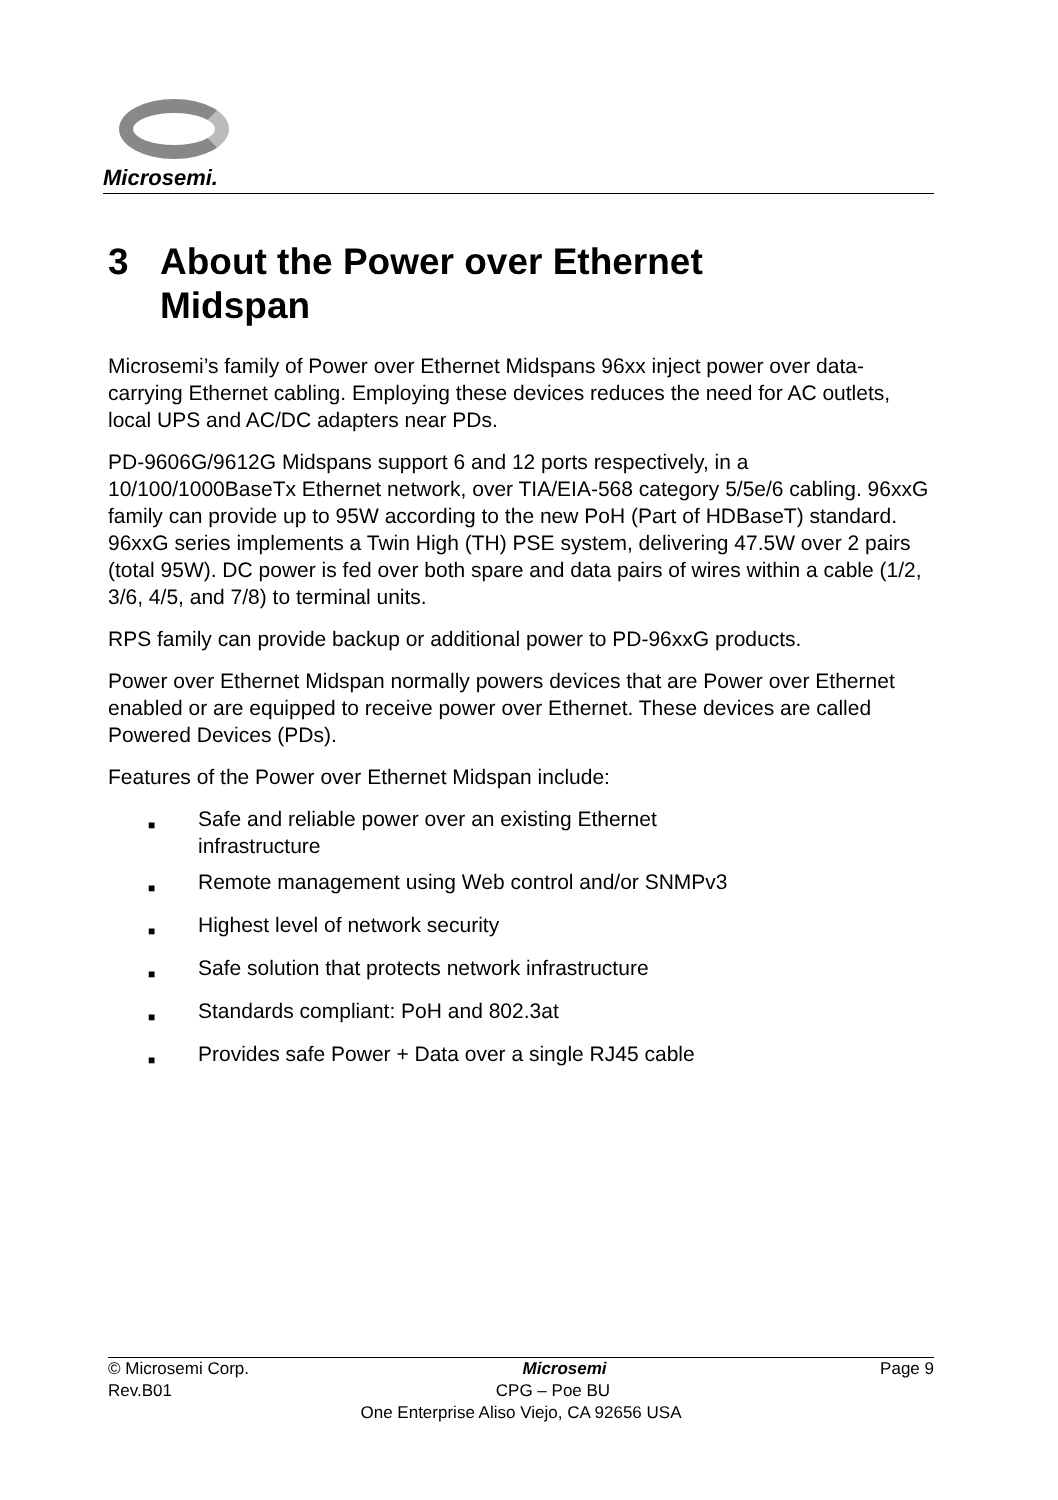Microsemi.
3 About the Power over Ethernet
Midspan
Microsemi’s family of Power over Ethernet Midspans 96xx inject power over data-carrying Ethernet cabling. Employing these devices reduces the need for AC outlets, local UPS and AC/DC adapters near PDs.
PD-9606G/9612G Midspans support 6 and 12 ports respectively, in a 10/100/1000BaseTx Ethernet network, over TIA/EIA-568 category 5/5e/6 cabling. 96xxG family can provide up to 95W according to the new PoH (Part of HDBaseT) standard. 96xxG series implements a Twin High (TH) PSE system, delivering 47.5W over 2 pairs (total 95W). DC power is fed over both spare and data pairs of wires within a cable (1/2, 3/6, 4/5, and 7/8) to terminal units.
RPS family can provide backup or additional power to PD-96xxG products.
Power over Ethernet Midspan normally powers devices that are Power over Ethernet enabled or are equipped to receive power over Ethernet. These devices are called Powered Devices (PDs).
Features of the Power over Ethernet Midspan include:
■ Safe and reliable power over an existing Ethernet
infrastructure
■ Remote management using Web control and/or SNMPv3
■ Highest level of network security
■ Safe solution that protects network infrastructure
■ Standards compliant: PoH and 802.3at
■ Provides safe Power + Data over a single RJ45 cable
© Microsemi Corp. Microsemi Page 9
Rev.B01 CPG – Poe BU
One Enterprise Aliso Viejo, CA 92656 USA